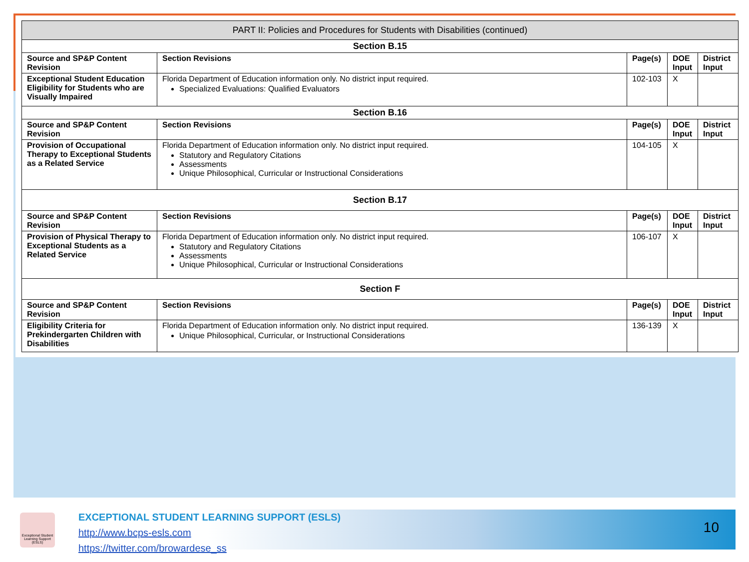| PART II: Policies and Procedures for Students with Disabilities (continued) | | | | |
| Section B.15 | | | | |
| Source and SP&P Content Revision | Section Revisions | Page(s) | DOE Input | District Input |
| Exceptional Student Education Eligibility for Students who are Visually Impaired | Florida Department of Education information only. No district input required. Specialized Evaluations: Qualified Evaluators | 102-103 | X | |
| Section B.16 | | | | |
| Source and SP&P Content Revision | Section Revisions | Page(s) | DOE Input | District Input |
| Provision of Occupational Therapy to Exceptional Students as a Related Service | Florida Department of Education information only. No district input required. Statutory and Regulatory Citations Assessments Unique Philosophical, Curricular or Instructional Considerations | 104-105 | X | |
| Section B.17 | | | | |
| Source and SP&P Content Revision | Section Revisions | Page(s) | DOE Input | District Input |
| Provision of Physical Therapy to Exceptional Students as a Related Service | Florida Department of Education information only. No district input required. Statutory and Regulatory Citations Assessments Unique Philosophical, Curricular or Instructional Considerations | 106-107 | X | |
| Section F | | | | |
| Source and SP&P Content Revision | Section Revisions | Page(s) | DOE Input | District Input |
| Eligibility Criteria for Prekindergarten Children with Disabilities | Florida Department of Education information only. No district input required. Unique Philosophical, Curricular, or Instructional Considerations | 136-139 | X | |
Exceptional Student Learning Support (ESLS)
EXCEPTIONAL STUDENT LEARNING SUPPORT (ESLS)
http://www.bcps-esls.com
https://twitter.com/browardese_ss
10